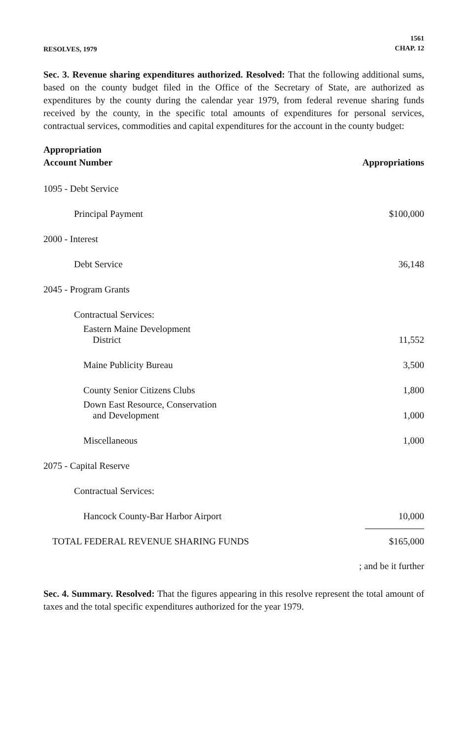RESOLVES, 1979
1561
CHAP. 12
Sec. 3. Revenue sharing expenditures authorized. Resolved: That the following additional sums, based on the county budget filed in the Office of the Secretary of State, are authorized as expenditures by the county during the calendar year 1979, from federal revenue sharing funds received by the county, in the specific total amounts of expenditures for personal services, contractual services, commodities and capital expenditures for the account in the county budget:
| Appropriation Account Number | Appropriations |
| --- | --- |
| 1095 - Debt Service | |
| Principal Payment | $100,000 |
| 2000 - Interest | |
| Debt Service | 36,148 |
| 2045 - Program Grants | |
| Contractual Services: | |
| Eastern Maine Development District | 11,552 |
| Maine Publicity Bureau | 3,500 |
| County Senior Citizens Clubs | 1,800 |
| Down East Resource, Conservation and Development | 1,000 |
| Miscellaneous | 1,000 |
| 2075 - Capital Reserve | |
| Contractual Services: | |
| Hancock County-Bar Harbor Airport | 10,000 |
| TOTAL FEDERAL REVENUE SHARING FUNDS | $165,000 |
; and be it further
Sec. 4. Summary. Resolved: That the figures appearing in this resolve represent the total amount of taxes and the total specific expenditures authorized for the year 1979.